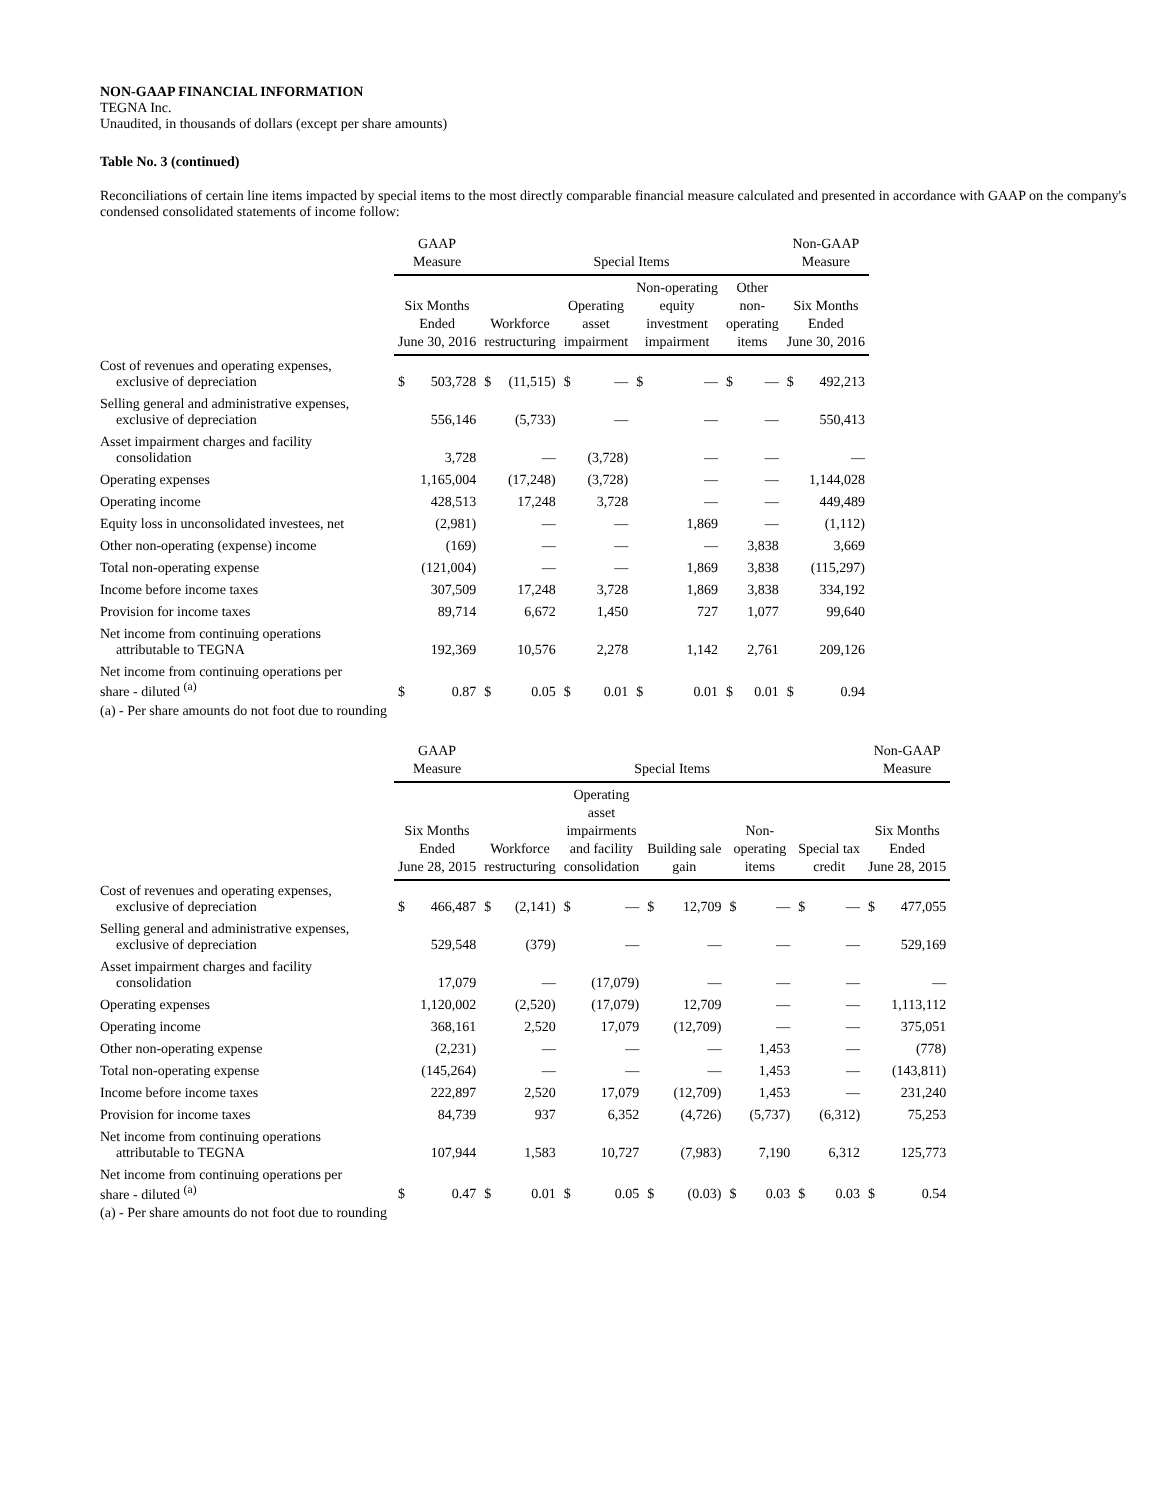NON-GAAP FINANCIAL INFORMATION
TEGNA Inc.
Unaudited, in thousands of dollars (except per share amounts)
Table No. 3 (continued)
Reconciliations of certain line items impacted by special items to the most directly comparable financial measure calculated and presented in accordance with GAAP on the company's condensed consolidated statements of income follow:
| | GAAP Measure | | Special Items | | | | | | | | Non-GAAP Measure | |
| --- | --- | --- | --- | --- | --- | --- | --- | --- | --- | --- | --- | --- |
| | Six Months Ended June 30, 2016 | | Workforce restructuring | | Operating asset impairment | | Non-operating equity investment impairment | | Other non- operating items | | Six Months Ended June 30, 2016 | |
| Cost of revenues and operating expenses, exclusive of depreciation | $ | 503,728 | $ | (11,515) | $ | — | $ | — | $ | — | $ | 492,213 |
| Selling general and administrative expenses, exclusive of depreciation | | 556,146 | | (5,733) | | — | | — | | — | | 550,413 |
| Asset impairment charges and facility consolidation | | 3,728 | | — | | (3,728) | | — | | — | | — |
| Operating expenses | | 1,165,004 | | (17,248) | | (3,728) | | — | | — | | 1,144,028 |
| Operating income | | 428,513 | | 17,248 | | 3,728 | | — | | — | | 449,489 |
| Equity loss in unconsolidated investees, net | | (2,981) | | — | | — | | 1,869 | | — | | (1,112) |
| Other non-operating (expense) income | | (169) | | — | | — | | — | | 3,838 | | 3,669 |
| Total non-operating expense | | (121,004) | | — | | — | | 1,869 | | 3,838 | | (115,297) |
| Income before income taxes | | 307,509 | | 17,248 | | 3,728 | | 1,869 | | 3,838 | | 334,192 |
| Provision for income taxes | | 89,714 | | 6,672 | | 1,450 | | 727 | | 1,077 | | 99,640 |
| Net income from continuing operations attributable to TEGNA | | 192,369 | | 10,576 | | 2,278 | | 1,142 | | 2,761 | | 209,126 |
| Net income from continuing operations per share - diluted <sup>(a)</sup> | $ | 0.87 | $ | 0.05 | $ | 0.01 | $ | 0.01 | $ | 0.01 | $ | 0.94 |
(a) - Per share amounts do not foot due to rounding
| | GAAP Measure | | Special Items | | | | | | | | | | Non-GAAP Measure | |
| --- | --- | --- | --- | --- | --- | --- | --- | --- | --- | --- | --- | --- | --- | --- |
| | Six Months Ended June 28, 2015 | | Workforce restructuring | | Operating asset impairments and facility consolidation | | Building sale gain | | Non- operating items | | Special tax credit | | Six Months Ended June 28, 2015 | |
| Cost of revenues and operating expenses, exclusive of depreciation | $ | 466,487 | $ | (2,141) | $ | — | $ | 12,709 | $ | — | $ | — | $ | 477,055 |
| Selling general and administrative expenses, exclusive of depreciation | | 529,548 | | (379) | | — | | — | | — | | — | | 529,169 |
| Asset impairment charges and facility consolidation | | 17,079 | | — | | (17,079) | | — | | — | | — | | — |
| Operating expenses | | 1,120,002 | | (2,520) | | (17,079) | | 12,709 | | — | | — | | 1,113,112 |
| Operating income | | 368,161 | | 2,520 | | 17,079 | | (12,709) | | — | | — | | 375,051 |
| Other non-operating expense | | (2,231) | | — | | — | | — | | 1,453 | | — | | (778) |
| Total non-operating expense | | (145,264) | | — | | — | | — | | 1,453 | | — | | (143,811) |
| Income before income taxes | | 222,897 | | 2,520 | | 17,079 | | (12,709) | | 1,453 | | — | | 231,240 |
| Provision for income taxes | | 84,739 | | 937 | | 6,352 | | (4,726) | | (5,737) | | (6,312) | | 75,253 |
| Net income from continuing operations attributable to TEGNA | | 107,944 | | 1,583 | | 10,727 | | (7,983) | | 7,190 | | 6,312 | | 125,773 |
| Net income from continuing operations per share - diluted <sup>(a)</sup> | $ | 0.47 | $ | 0.01 | $ | 0.05 | $ | (0.03) | $ | 0.03 | $ | 0.03 | $ | 0.54 |
(a) - Per share amounts do not foot due to rounding